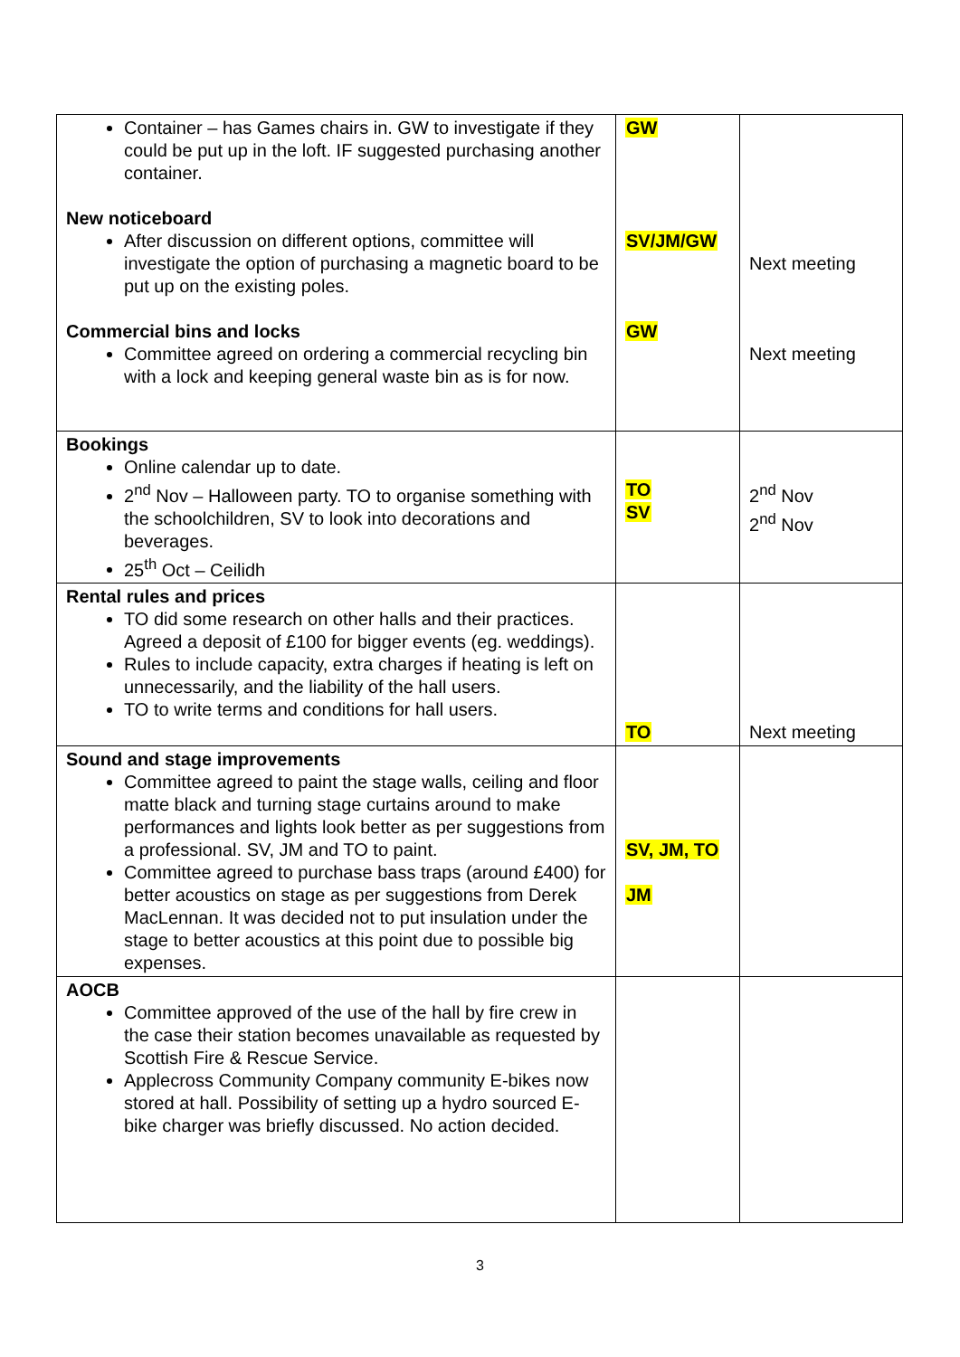| Container – has Games chairs in. GW to investigate if they could be put up in the loft. IF suggested purchasing another container. New noticeboard After discussion on different options, committee will investigate the option of purchasing a magnetic board to be put up on the existing poles. Commercial bins and locks Committee agreed on ordering a commercial recycling bin with a lock and keeping general waste bin as is for now. | GW SV/JM/GW GW | Next meeting Next meeting |
| Bookings Online calendar up to date. 2<sup>nd</sup> Nov – Halloween party. TO to organise something with the schoolchildren, SV to look into decorations and beverages. 25<sup>th</sup> Oct – Ceilidh | TO SV | 2<sup>nd</sup> Nov 2<sup>nd</sup> Nov |
| Rental rules and prices TO did some research on other halls and their practices. Agreed a deposit of £100 for bigger events (eg. weddings). Rules to include capacity, extra charges if heating is left on unnecessarily, and the liability of the hall users. TO to write terms and conditions for hall users. | TO | Next meeting |
| Sound and stage improvements Committee agreed to paint the stage walls, ceiling and floor matte black and turning stage curtains around to make performances and lights look better as per suggestions from a professional. SV, JM and TO to paint. Committee agreed to purchase bass traps (around £400) for better acoustics on stage as per suggestions from Derek MacLennan. It was decided not to put insulation under the stage to better acoustics at this point due to possible big expenses. | SV, JM, TO JM | |
| AOCB Committee approved of the use of the hall by fire crew in the case their station becomes unavailable as requested by Scottish Fire & Rescue Service. Applecross Community Company community E-bikes now stored at hall. Possibility of setting up a hydro sourced E-bike charger was briefly discussed. No action decided. | | |
3